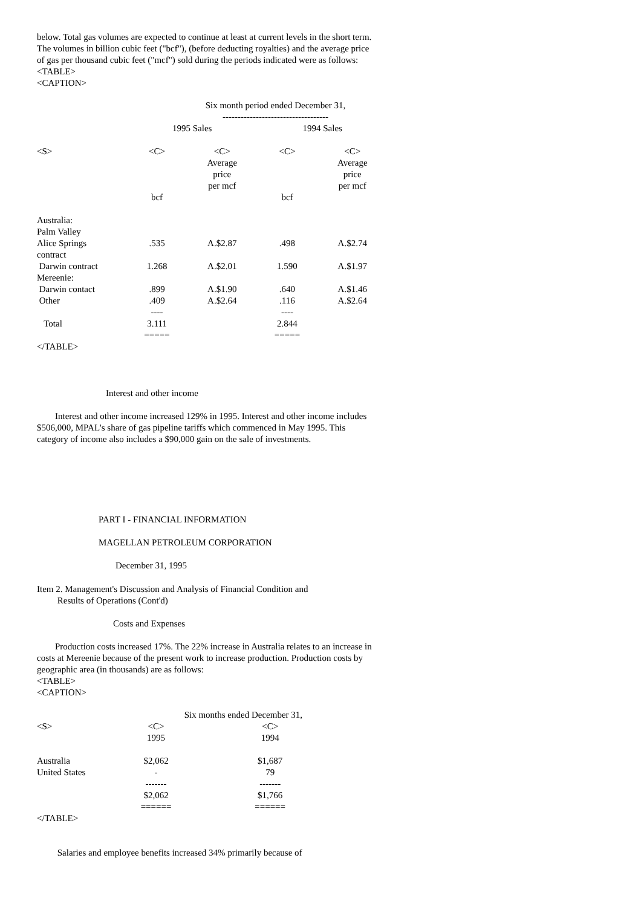below. Total gas volumes are expected to continue at least at current levels in the short term. The volumes in billion cubic feet ("bcf"), (before deducting royalties) and the average price of gas per thousand cubic feet ("mcf") sold during the periods indicated were as follows:
<TABLE>
<CAPTION>
| | Six month period ended December 31, ----------------------------------- | | | |
| | 1995 Sales | | 1994 Sales | |
| <S> | <C> | <C> Average price per mcf | <C> | <C> Average price per mcf |
| | bcf | | bcf | |
| Australia: Palm Valley | | | | |
| Alice Springs contract | .535 | A.$2.87 | .498 | A.$2.74 |
| Darwin contract | 1.268 | A.$2.01 | 1.590 | A.$1.97 |
| Mereenie: | | | | |
| Darwin contact | .899 | A.$1.90 | .640 | A.$1.46 |
| Other | .409 | A.$2.64 | .116 | A.$2.64 |
| | ---- | | ---- | |
| Total | 3.111 ===== | | 2.844 ===== | |
</TABLE>
Interest and other income
Interest and other income increased 129% in 1995. Interest and other income includes $506,000, MPAL's share of gas pipeline tariffs which commenced in May 1995. This category of income also includes a $90,000 gain on the sale of investments.
PART I - FINANCIAL INFORMATION
MAGELLAN PETROLEUM CORPORATION
December 31, 1995
Item 2. Management's Discussion and Analysis of Financial Condition and
Results of Operations (Cont'd)
Costs and Expenses
Production costs increased 17%. The 22% increase in Australia relates to an increase in costs at Mereenie because of the present work to increase production. Production costs by geographic area (in thousands) are as follows:
<TABLE>
<CAPTION>
| | Six months ended December 31, | |
| <S> | <C> 1995 | <C> 1994 |
| Australia United States | $2,062 - | $1,687 79 |
| | ------- $2,062 ====== | ------- $1,766 ====== |
</TABLE>
Salaries and employee benefits increased 34% primarily because of